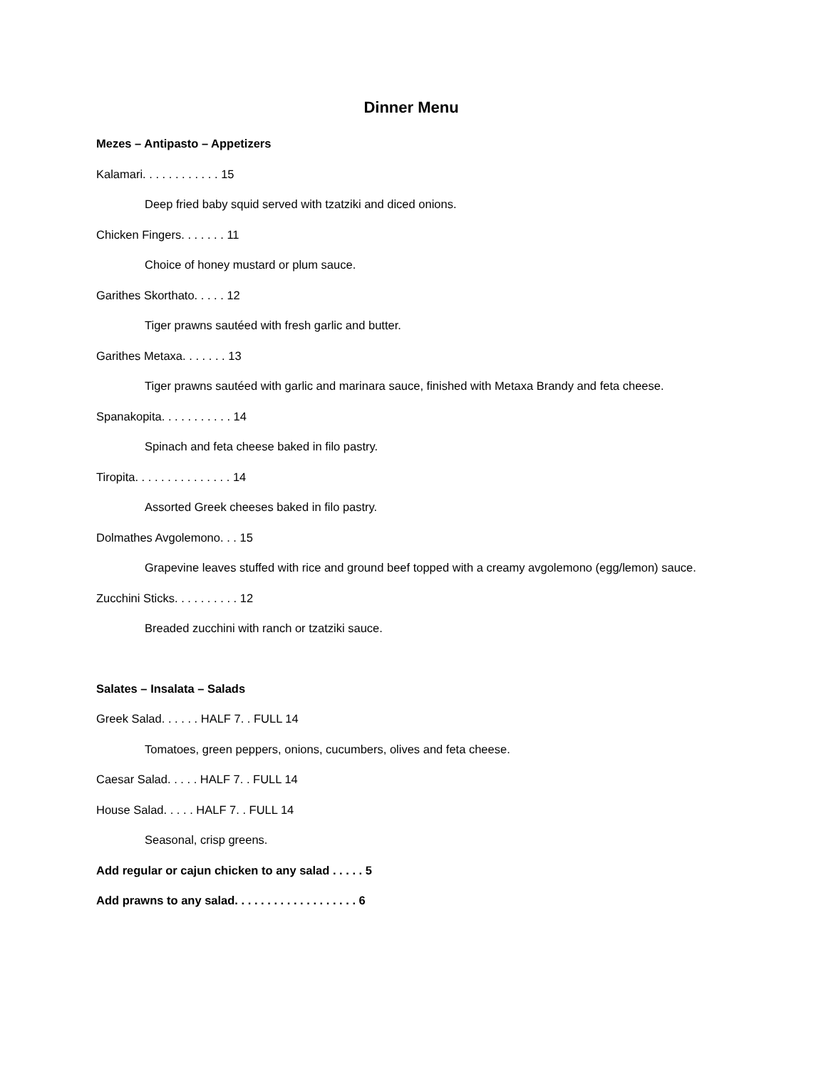Dinner Menu
Mezes – Antipasto – Appetizers
Kalamari. . . . . . . . . . . . 15
Deep fried baby squid served with tzatziki and diced onions.
Chicken Fingers. . . . . . . 11
Choice of honey mustard or plum sauce.
Garithes Skorthato. . . . . 12
Tiger prawns sautéed with fresh garlic and butter.
Garithes Metaxa. . . . . . . 13
Tiger prawns sautéed with garlic and marinara sauce, finished with Metaxa Brandy and feta cheese.
Spanakopita. . . . . . . . . . . 14
Spinach and feta cheese baked in filo pastry.
Tiropita. . . . . . . . . . . . . . . 14
Assorted Greek cheeses baked in filo pastry.
Dolmathes Avgolemono. . . 15
Grapevine leaves stuffed with rice and ground beef topped with a creamy avgolemono (egg/lemon) sauce.
Zucchini Sticks. . . . . . . . . . 12
Breaded zucchini with ranch or tzatziki sauce.
Salates – Insalata – Salads
Greek Salad. . . . . . HALF 7. . FULL 14
Tomatoes, green peppers, onions, cucumbers, olives and feta cheese.
Caesar Salad. . . . . HALF 7. . FULL 14
House Salad. . . . . HALF 7. . FULL 14
Seasonal, crisp greens.
Add regular or cajun chicken to any salad . . . . . 5
Add prawns to any salad. . . . . . . . . . . . . . . . . . . 6